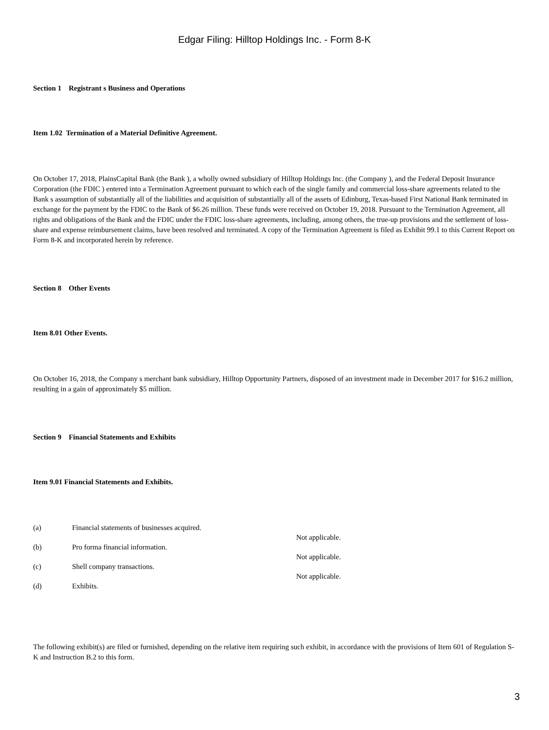Edgar Filing: Hilltop Holdings Inc. - Form 8-K
Section 1 Registrant s Business and Operations
Item 1.02 Termination of a Material Definitive Agreement.
On October 17, 2018, PlainsCapital Bank (the Bank ), a wholly owned subsidiary of Hilltop Holdings Inc. (the Company ), and the Federal Deposit Insurance Corporation (the FDIC ) entered into a Termination Agreement pursuant to which each of the single family and commercial loss-share agreements related to the Bank s assumption of substantially all of the liabilities and acquisition of substantially all of the assets of Edinburg, Texas-based First National Bank terminated in exchange for the payment by the FDIC to the Bank of $6.26 million. These funds were received on October 19, 2018. Pursuant to the Termination Agreement, all rights and obligations of the Bank and the FDIC under the FDIC loss-share agreements, including, among others, the true-up provisions and the settlement of loss-share and expense reimbursement claims, have been resolved and terminated. A copy of the Termination Agreement is filed as Exhibit 99.1 to this Current Report on Form 8-K and incorporated herein by reference.
Section 8 Other Events
Item 8.01 Other Events.
On October 16, 2018, the Company s merchant bank subsidiary, Hilltop Opportunity Partners, disposed of an investment made in December 2017 for $16.2 million, resulting in a gain of approximately $5 million.
Section 9 Financial Statements and Exhibits
Item 9.01 Financial Statements and Exhibits.
(a) Financial statements of businesses acquired.
Not applicable.
(b) Pro forma financial information.
Not applicable.
(c) Shell company transactions.
Not applicable.
(d) Exhibits.
The following exhibit(s) are filed or furnished, depending on the relative item requiring such exhibit, in accordance with the provisions of Item 601 of Regulation S-K and Instruction B.2 to this form.
3